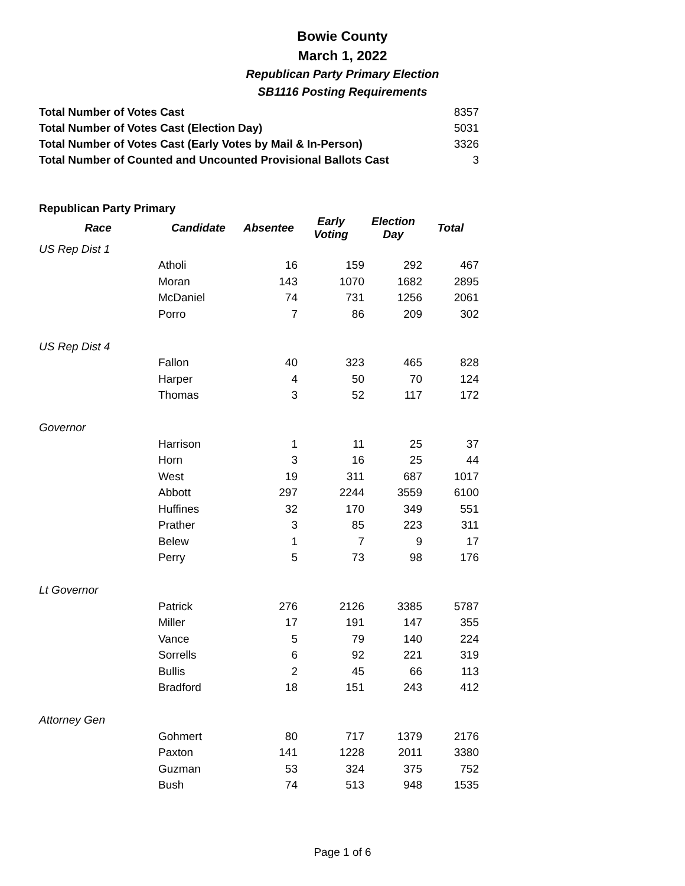Bowie County
March 1, 2022
Republican Party Primary Election
SB1116 Posting Requirements
| Total Number of Votes Cast | 8357 |
| Total Number of Votes Cast (Election Day) | 5031 |
| Total Number of Votes Cast (Early Votes by Mail & In-Person) | 3326 |
| Total Number of Counted and Uncounted Provisional Ballots Cast | 3 |
Republican Party Primary
| Race | Candidate | Absentee | Early Voting | Election Day | Total |
| --- | --- | --- | --- | --- | --- |
| US Rep Dist 1 | | | | | |
| | Atholi | 16 | 159 | 292 | 467 |
| | Moran | 143 | 1070 | 1682 | 2895 |
| | McDaniel | 74 | 731 | 1256 | 2061 |
| | Porro | 7 | 86 | 209 | 302 |
| US Rep Dist 4 | | | | | |
| | Fallon | 40 | 323 | 465 | 828 |
| | Harper | 4 | 50 | 70 | 124 |
| | Thomas | 3 | 52 | 117 | 172 |
| Governor | | | | | |
| | Harrison | 1 | 11 | 25 | 37 |
| | Horn | 3 | 16 | 25 | 44 |
| | West | 19 | 311 | 687 | 1017 |
| | Abbott | 297 | 2244 | 3559 | 6100 |
| | Huffines | 32 | 170 | 349 | 551 |
| | Prather | 3 | 85 | 223 | 311 |
| | Belew | 1 | 7 | 9 | 17 |
| | Perry | 5 | 73 | 98 | 176 |
| Lt Governor | | | | | |
| | Patrick | 276 | 2126 | 3385 | 5787 |
| | Miller | 17 | 191 | 147 | 355 |
| | Vance | 5 | 79 | 140 | 224 |
| | Sorrells | 6 | 92 | 221 | 319 |
| | Bullis | 2 | 45 | 66 | 113 |
| | Bradford | 18 | 151 | 243 | 412 |
| Attorney Gen | | | | | |
| | Gohmert | 80 | 717 | 1379 | 2176 |
| | Paxton | 141 | 1228 | 2011 | 3380 |
| | Guzman | 53 | 324 | 375 | 752 |
| | Bush | 74 | 513 | 948 | 1535 |
Page 1 of 6